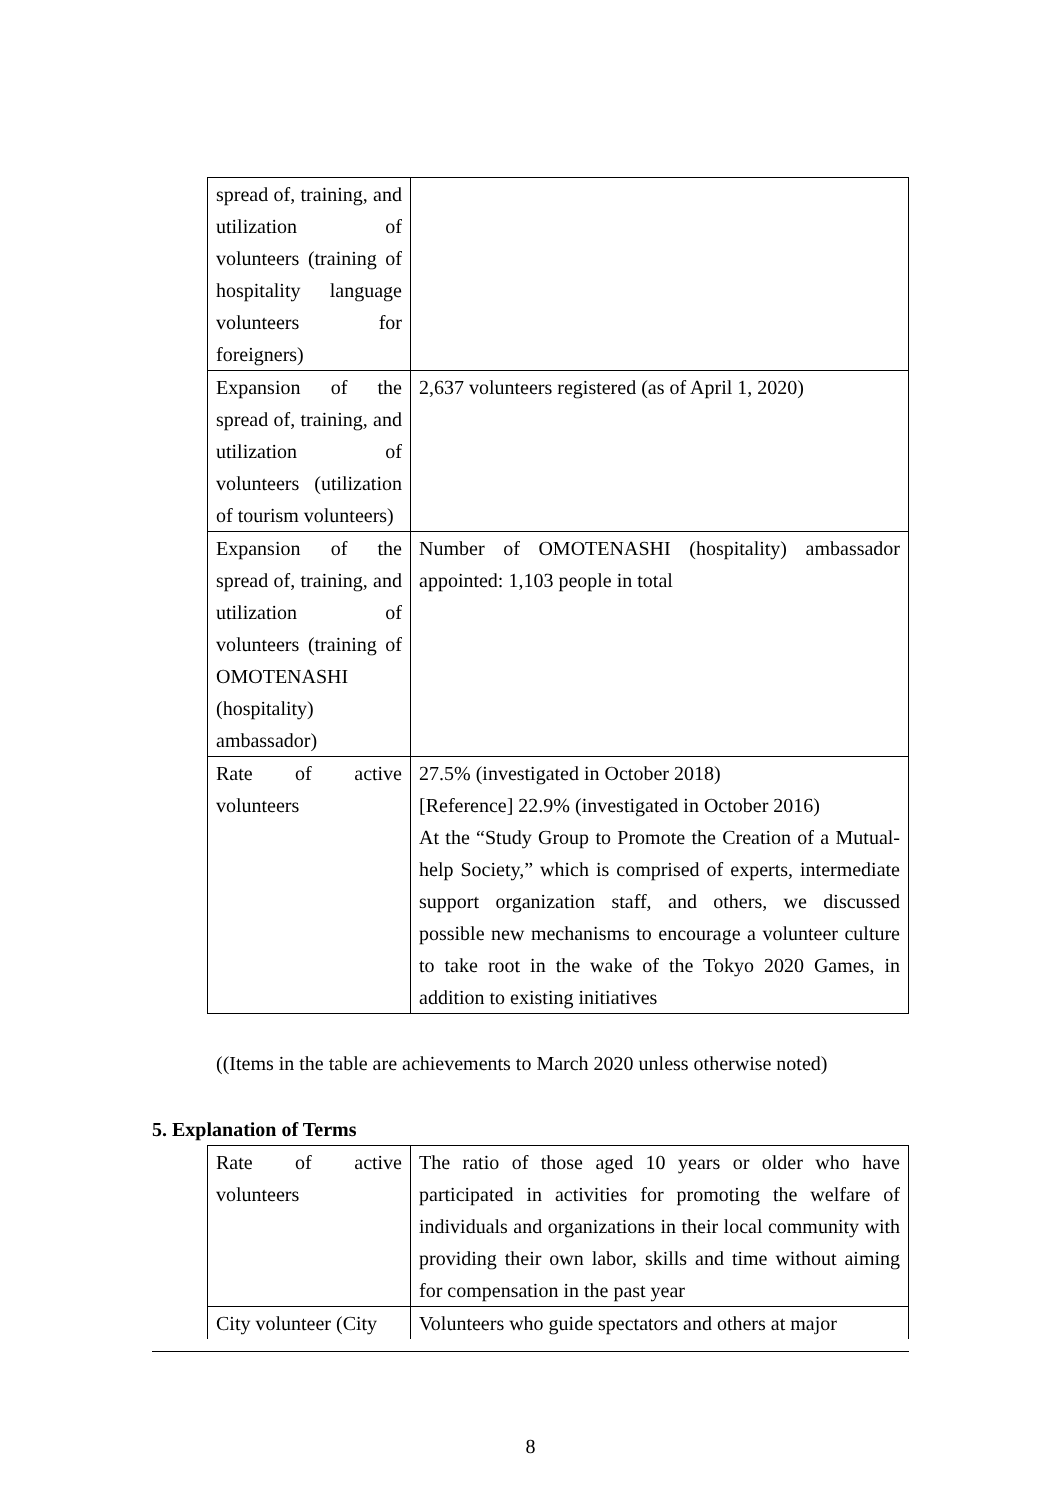| spread of, training, and utilization of volunteers (training of hospitality language volunteers for foreigners) | |
| Expansion of the spread of, training, and utilization of volunteers (utilization of tourism volunteers) | 2,637 volunteers registered (as of April 1, 2020) |
| Expansion of the spread of, training, and utilization of volunteers (training of OMOTENASHI (hospitality) ambassador) | Number of OMOTENASHI (hospitality) ambassador appointed: 1,103 people in total |
| Rate of active volunteers | 27.5% (investigated in October 2018) [Reference] 22.9% (investigated in October 2016) At the “Study Group to Promote the Creation of a Mutual-help Society,” which is comprised of experts, intermediate support organization staff, and others, we discussed possible new mechanisms to encourage a volunteer culture to take root in the wake of the Tokyo 2020 Games, in addition to existing initiatives |
((Items in the table are achievements to March 2020 unless otherwise noted)
5. Explanation of Terms
| Rate of active volunteers | The ratio of those aged 10 years or older who have participated in activities for promoting the welfare of individuals and organizations in their local community with providing their own labor, skills and time without aiming for compensation in the past year |
| City volunteer (City | Volunteers who guide spectators and others at major |
8